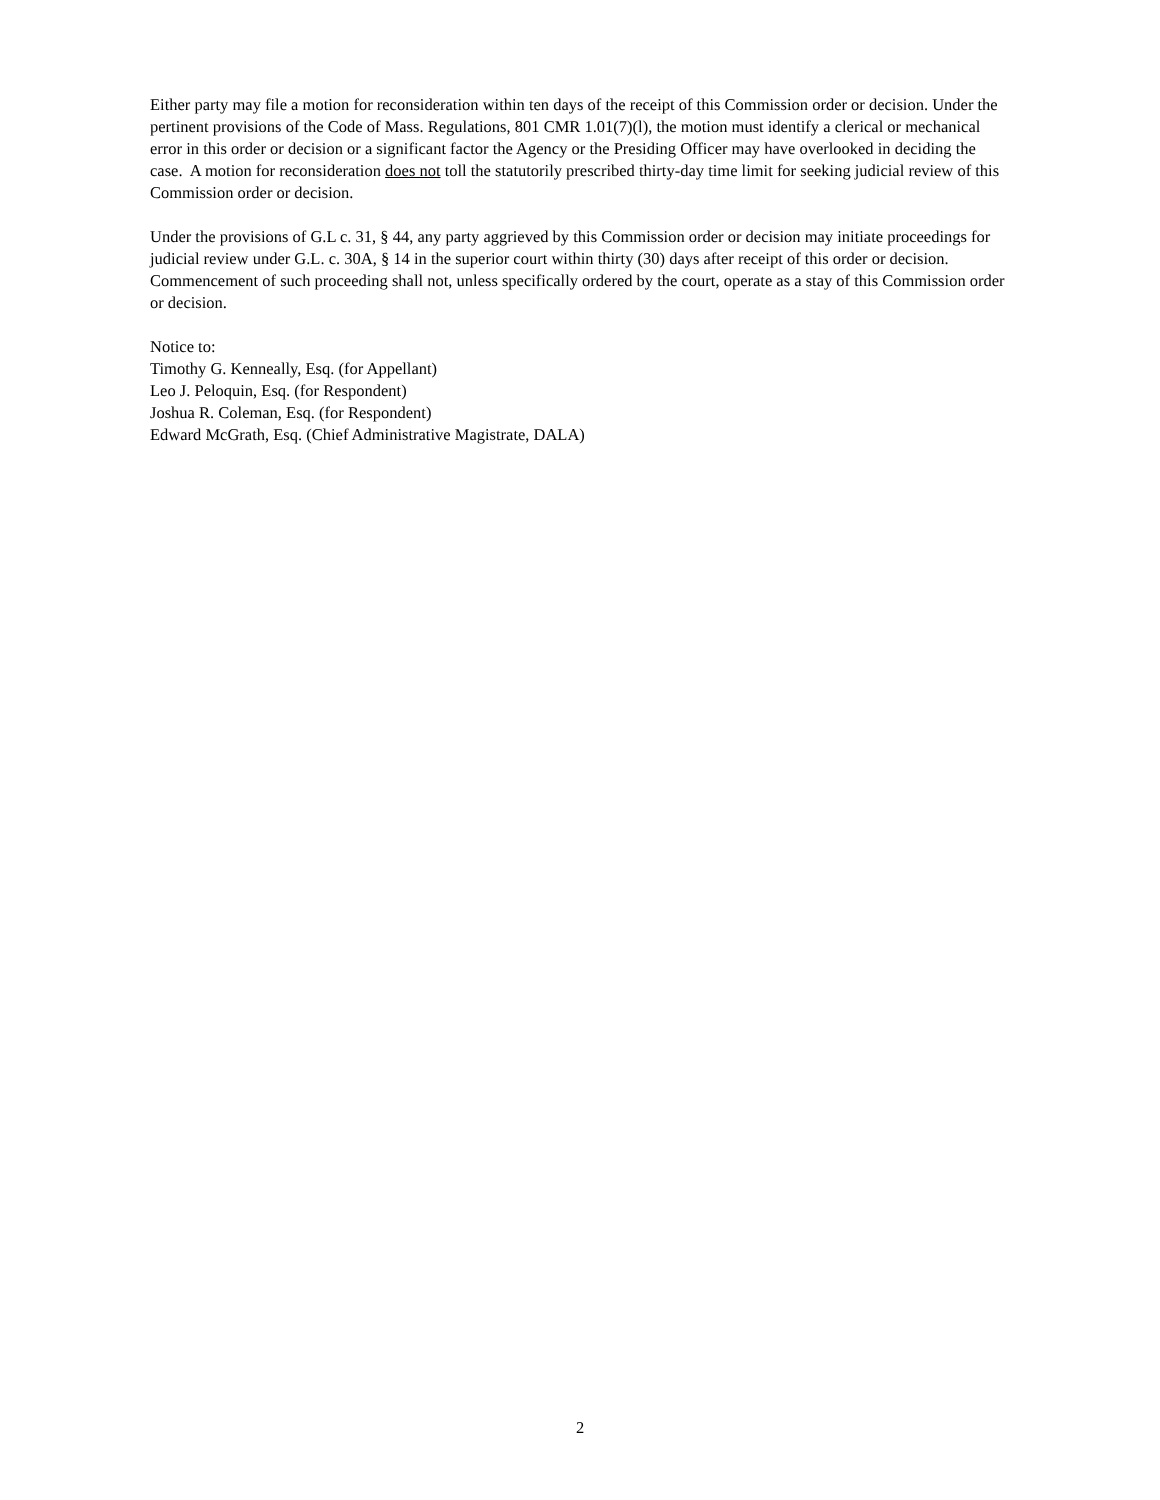Either party may file a motion for reconsideration within ten days of the receipt of this Commission order or decision. Under the pertinent provisions of the Code of Mass. Regulations, 801 CMR 1.01(7)(l), the motion must identify a clerical or mechanical error in this order or decision or a significant factor the Agency or the Presiding Officer may have overlooked in deciding the case. A motion for reconsideration does not toll the statutorily prescribed thirty-day time limit for seeking judicial review of this Commission order or decision.
Under the provisions of G.L c. 31, § 44, any party aggrieved by this Commission order or decision may initiate proceedings for judicial review under G.L. c. 30A, § 14 in the superior court within thirty (30) days after receipt of this order or decision. Commencement of such proceeding shall not, unless specifically ordered by the court, operate as a stay of this Commission order or decision.
Notice to:
Timothy G. Kenneally, Esq. (for Appellant)
Leo J. Peloquin, Esq. (for Respondent)
Joshua R. Coleman, Esq. (for Respondent)
Edward McGrath, Esq. (Chief Administrative Magistrate, DALA)
2